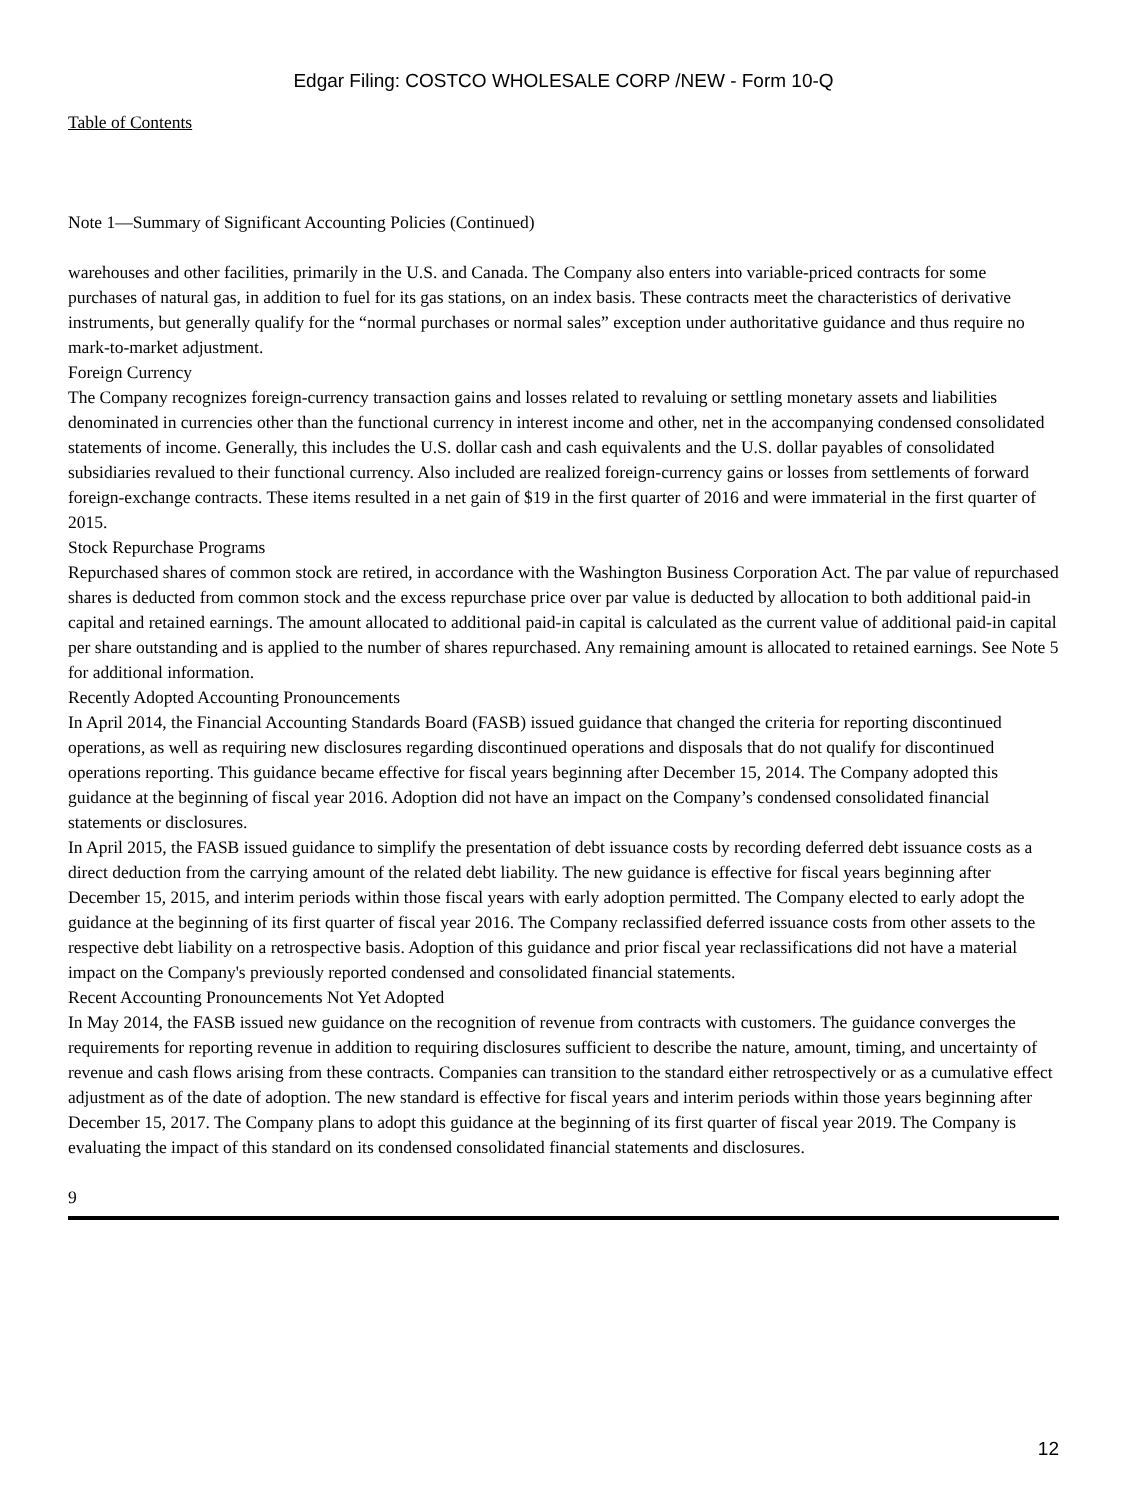Edgar Filing: COSTCO WHOLESALE CORP /NEW - Form 10-Q
Table of Contents
Note 1—Summary of Significant Accounting Policies (Continued)
warehouses and other facilities, primarily in the U.S. and Canada. The Company also enters into variable-priced contracts for some purchases of natural gas, in addition to fuel for its gas stations, on an index basis. These contracts meet the characteristics of derivative instruments, but generally qualify for the “normal purchases or normal sales” exception under authoritative guidance and thus require no mark-to-market adjustment.
Foreign Currency
The Company recognizes foreign-currency transaction gains and losses related to revaluing or settling monetary assets and liabilities denominated in currencies other than the functional currency in interest income and other, net in the accompanying condensed consolidated statements of income. Generally, this includes the U.S. dollar cash and cash equivalents and the U.S. dollar payables of consolidated subsidiaries revalued to their functional currency. Also included are realized foreign-currency gains or losses from settlements of forward foreign-exchange contracts. These items resulted in a net gain of $19 in the first quarter of 2016 and were immaterial in the first quarter of 2015.
Stock Repurchase Programs
Repurchased shares of common stock are retired, in accordance with the Washington Business Corporation Act. The par value of repurchased shares is deducted from common stock and the excess repurchase price over par value is deducted by allocation to both additional paid-in capital and retained earnings. The amount allocated to additional paid-in capital is calculated as the current value of additional paid-in capital per share outstanding and is applied to the number of shares repurchased. Any remaining amount is allocated to retained earnings. See Note 5 for additional information.
Recently Adopted Accounting Pronouncements
In April 2014, the Financial Accounting Standards Board (FASB) issued guidance that changed the criteria for reporting discontinued operations, as well as requiring new disclosures regarding discontinued operations and disposals that do not qualify for discontinued operations reporting. This guidance became effective for fiscal years beginning after December 15, 2014. The Company adopted this guidance at the beginning of fiscal year 2016. Adoption did not have an impact on the Company’s condensed consolidated financial statements or disclosures.
In April 2015, the FASB issued guidance to simplify the presentation of debt issuance costs by recording deferred debt issuance costs as a direct deduction from the carrying amount of the related debt liability. The new guidance is effective for fiscal years beginning after December 15, 2015, and interim periods within those fiscal years with early adoption permitted. The Company elected to early adopt the guidance at the beginning of its first quarter of fiscal year 2016. The Company reclassified deferred issuance costs from other assets to the respective debt liability on a retrospective basis. Adoption of this guidance and prior fiscal year reclassifications did not have a material impact on the Company's previously reported condensed and consolidated financial statements.
Recent Accounting Pronouncements Not Yet Adopted
In May 2014, the FASB issued new guidance on the recognition of revenue from contracts with customers. The guidance converges the requirements for reporting revenue in addition to requiring disclosures sufficient to describe the nature, amount, timing, and uncertainty of revenue and cash flows arising from these contracts. Companies can transition to the standard either retrospectively or as a cumulative effect adjustment as of the date of adoption. The new standard is effective for fiscal years and interim periods within those years beginning after December 15, 2017. The Company plans to adopt this guidance at the beginning of its first quarter of fiscal year 2019. The Company is evaluating the impact of this standard on its condensed consolidated financial statements and disclosures.
9
12